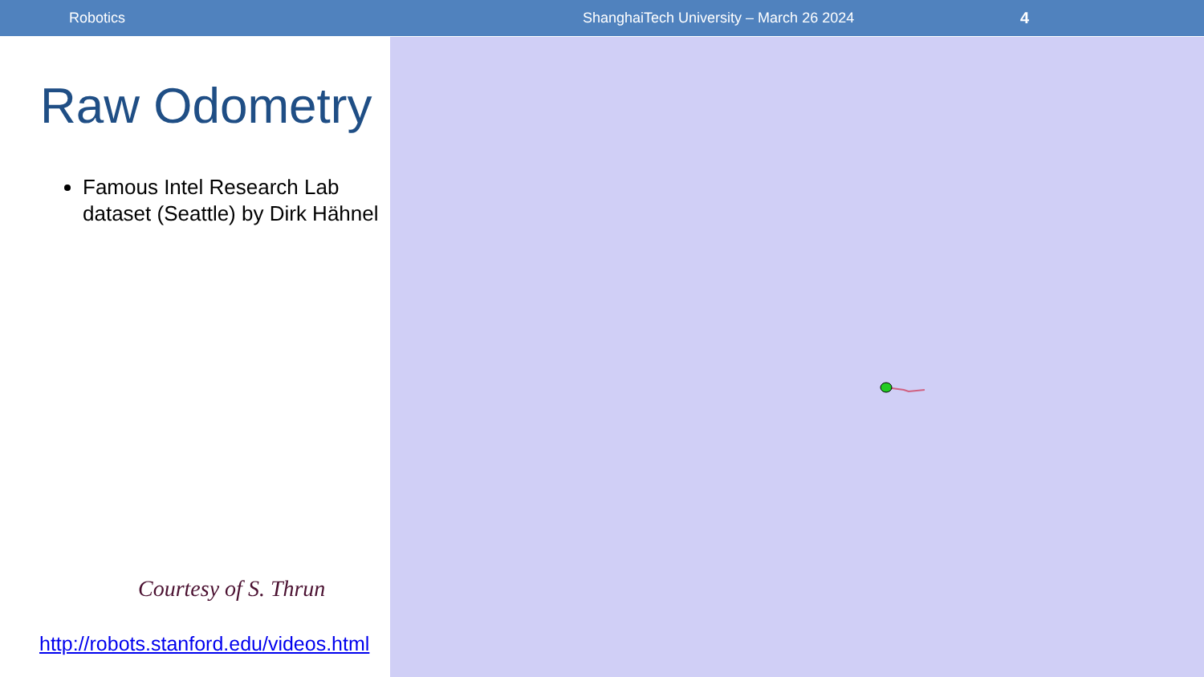Robotics ShanghaiTech University – March 26 2024 4
Raw Odometry
Famous Intel Research Lab dataset (Seattle) by Dirk Hähnel
Courtesy of S. Thrun
http://robots.stanford.edu/videos.html